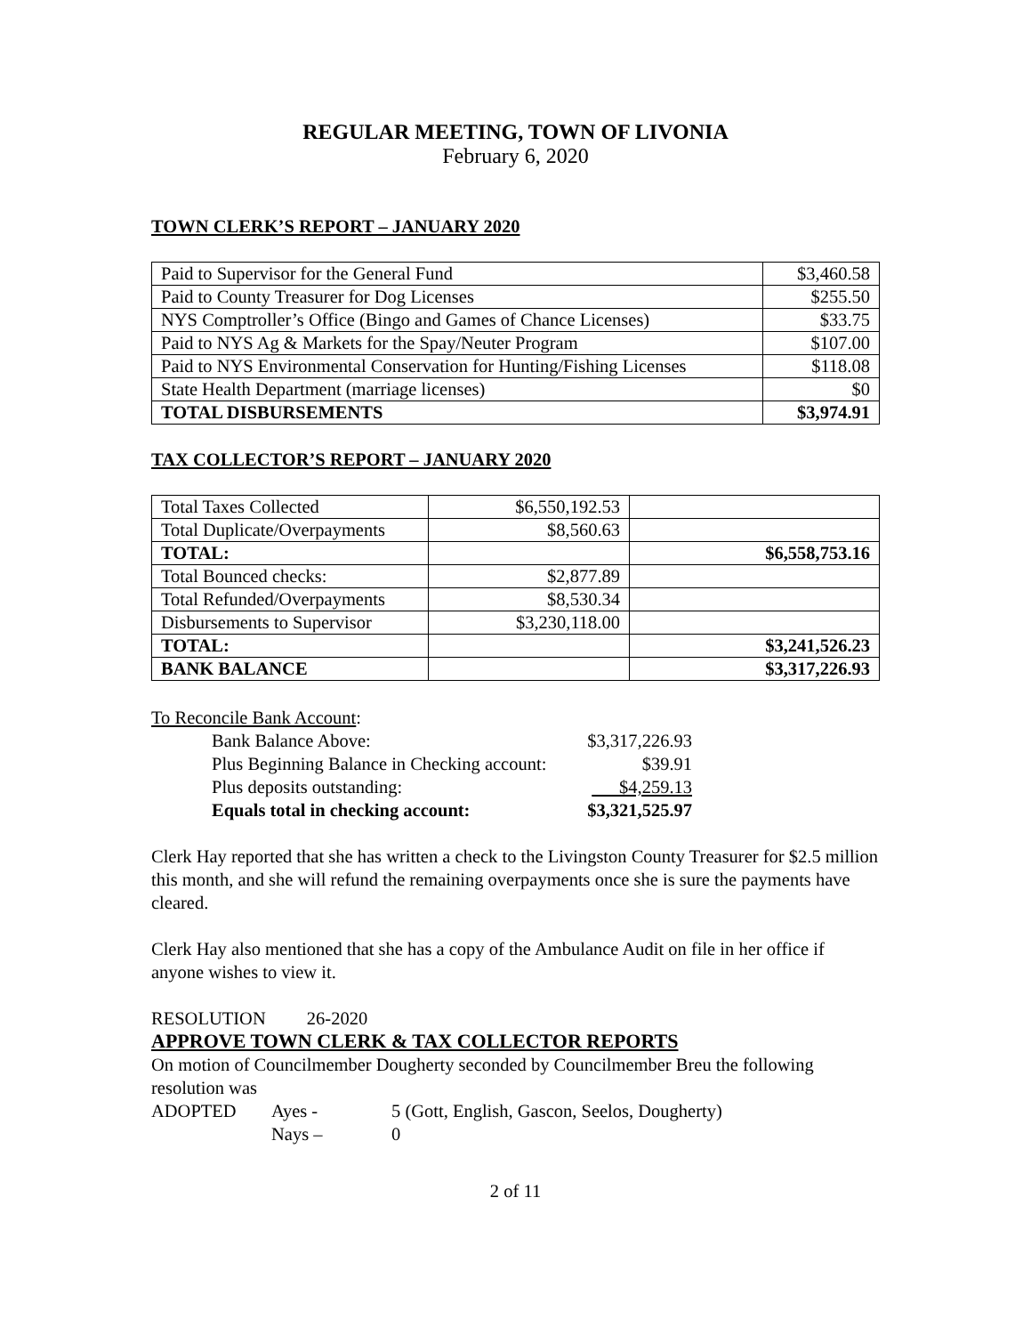REGULAR MEETING, TOWN OF LIVONIA
February 6, 2020
TOWN CLERK’S REPORT – JANUARY 2020
| Paid to Supervisor for the General Fund | $3,460.58 |
| Paid to County Treasurer for Dog Licenses | $255.50 |
| NYS Comptroller’s Office (Bingo and Games of Chance Licenses) | $33.75 |
| Paid to NYS Ag & Markets for the Spay/Neuter Program | $107.00 |
| Paid to NYS Environmental Conservation for Hunting/Fishing Licenses | $118.08 |
| State Health Department (marriage licenses) | $0 |
| TOTAL DISBURSEMENTS | $3,974.91 |
TAX COLLECTOR’S REPORT – JANUARY 2020
| Total Taxes Collected | $6,550,192.53 | |
| Total Duplicate/Overpayments | $8,560.63 | |
| TOTAL: | | $6,558,753.16 |
| Total Bounced checks: | $2,877.89 | |
| Total Refunded/Overpayments | $8,530.34 | |
| Disbursements to Supervisor | $3,230,118.00 | |
| TOTAL: | | $3,241,526.23 |
| BANK BALANCE | | $3,317,226.93 |
To Reconcile Bank Account:
Bank Balance Above: $3,317,226.93
Plus Beginning Balance in Checking account: $39.91
Plus deposits outstanding: $4,259.13
Equals total in checking account: $3,321,525.97
Clerk Hay reported that she has written a check to the Livingston County Treasurer for $2.5 million this month, and she will refund the remaining overpayments once she is sure the payments have cleared.
Clerk Hay also mentioned that she has a copy of the Ambulance Audit on file in her office if anyone wishes to view it.
RESOLUTION 26-2020
APPROVE TOWN CLERK & TAX COLLECTOR REPORTS
On motion of Councilmember Dougherty seconded by Councilmember Breu the following resolution was
ADOPTED Ayes - 5 (Gott, English, Gascon, Seelos, Dougherty)
Nays – 0
2 of 11